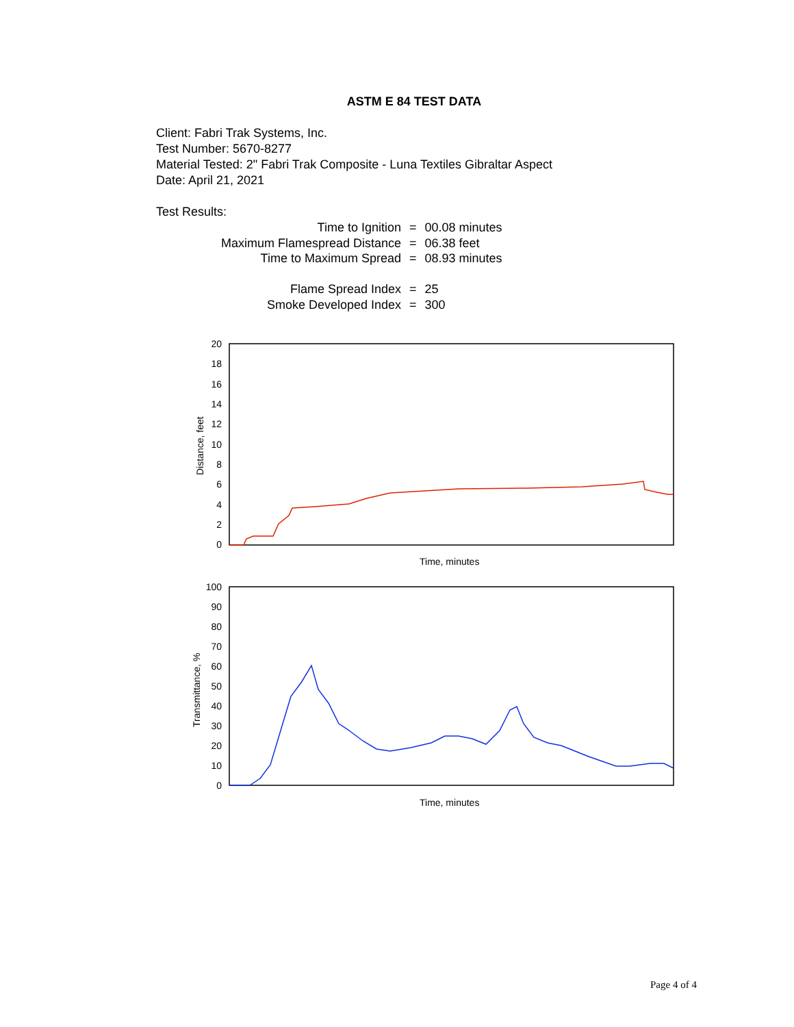ASTM E 84 TEST DATA
Client: Fabri Trak Systems, Inc.
Test Number: 5670-8277
Material Tested: 2" Fabri Trak Composite - Luna Textiles Gibraltar Aspect
Date: April 21, 2021
Test Results:
| Time to Ignition | = | 00.08 minutes |
| Maximum Flamespread Distance | = | 06.38 feet |
| Time to Maximum Spread | = | 08.93 minutes |
| Flame Spread Index | = | 25 |
| Smoke Developed Index | = | 300 |
20
18
16
14
12
10
8
6
4
2
0
Distance, feet
Time, minutes
100
90
80
70
60
50
40
30
20
10
0
Transmittance, %
Time, minutes
Page 4 of 4